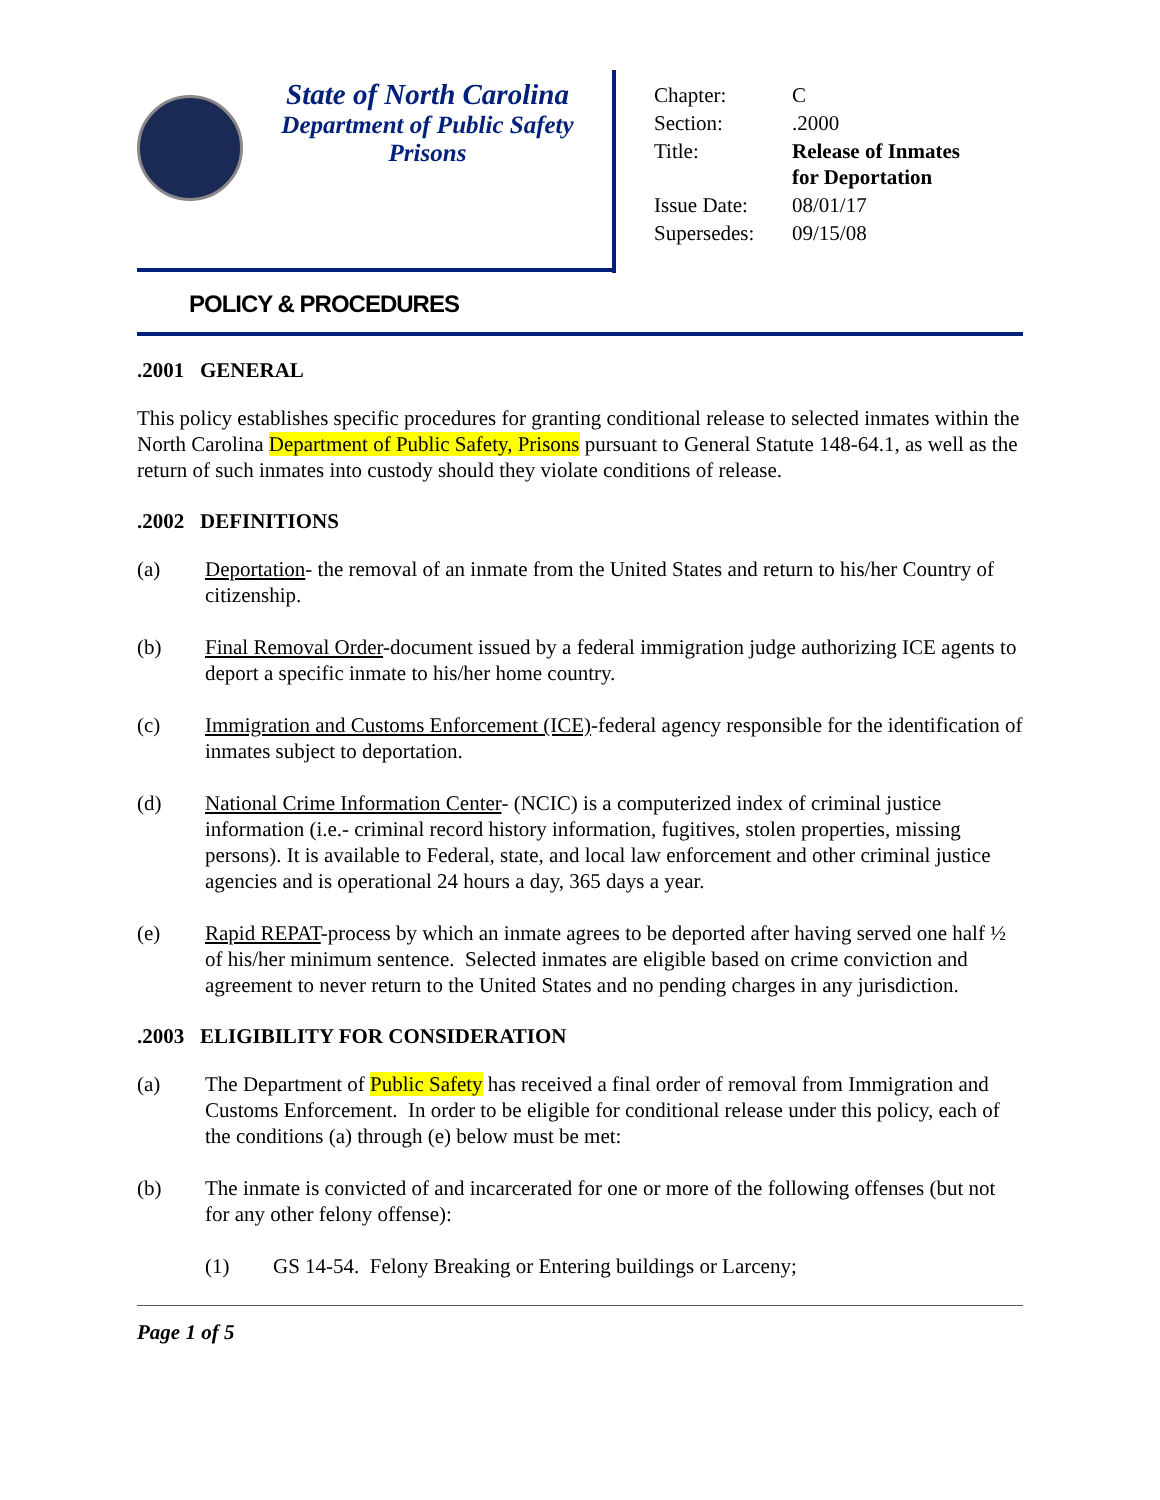State of North Carolina
Department of Public Safety
Prisons
| Chapter: | C |
| Section: | .2000 |
| Title: | Release of Inmates for Deportation |
| Issue Date: | 08/01/17 |
| Supersedes: | 09/15/08 |
POLICY & PROCEDURES
.2001 GENERAL
This policy establishes specific procedures for granting conditional release to selected inmates within the North Carolina Department of Public Safety, Prisons pursuant to General Statute 148-64.1, as well as the return of such inmates into custody should they violate conditions of release.
.2002 DEFINITIONS
(a) Deportation- the removal of an inmate from the United States and return to his/her Country of citizenship.
(b) Final Removal Order-document issued by a federal immigration judge authorizing ICE agents to deport a specific inmate to his/her home country.
(c) Immigration and Customs Enforcement (ICE)-federal agency responsible for the identification of inmates subject to deportation.
(d) National Crime Information Center- (NCIC) is a computerized index of criminal justice information (i.e.- criminal record history information, fugitives, stolen properties, missing persons). It is available to Federal, state, and local law enforcement and other criminal justice agencies and is operational 24 hours a day, 365 days a year.
(e) Rapid REPAT-process by which an inmate agrees to be deported after having served one half ½ of his/her minimum sentence. Selected inmates are eligible based on crime conviction and agreement to never return to the United States and no pending charges in any jurisdiction.
.2003 ELIGIBILITY FOR CONSIDERATION
(a) The Department of Public Safety has received a final order of removal from Immigration and Customs Enforcement. In order to be eligible for conditional release under this policy, each of the conditions (a) through (e) below must be met:
(b) The inmate is convicted of and incarcerated for one or more of the following offenses (but not for any other felony offense):
(1) GS 14-54. Felony Breaking or Entering buildings or Larceny;
Page 1 of 5